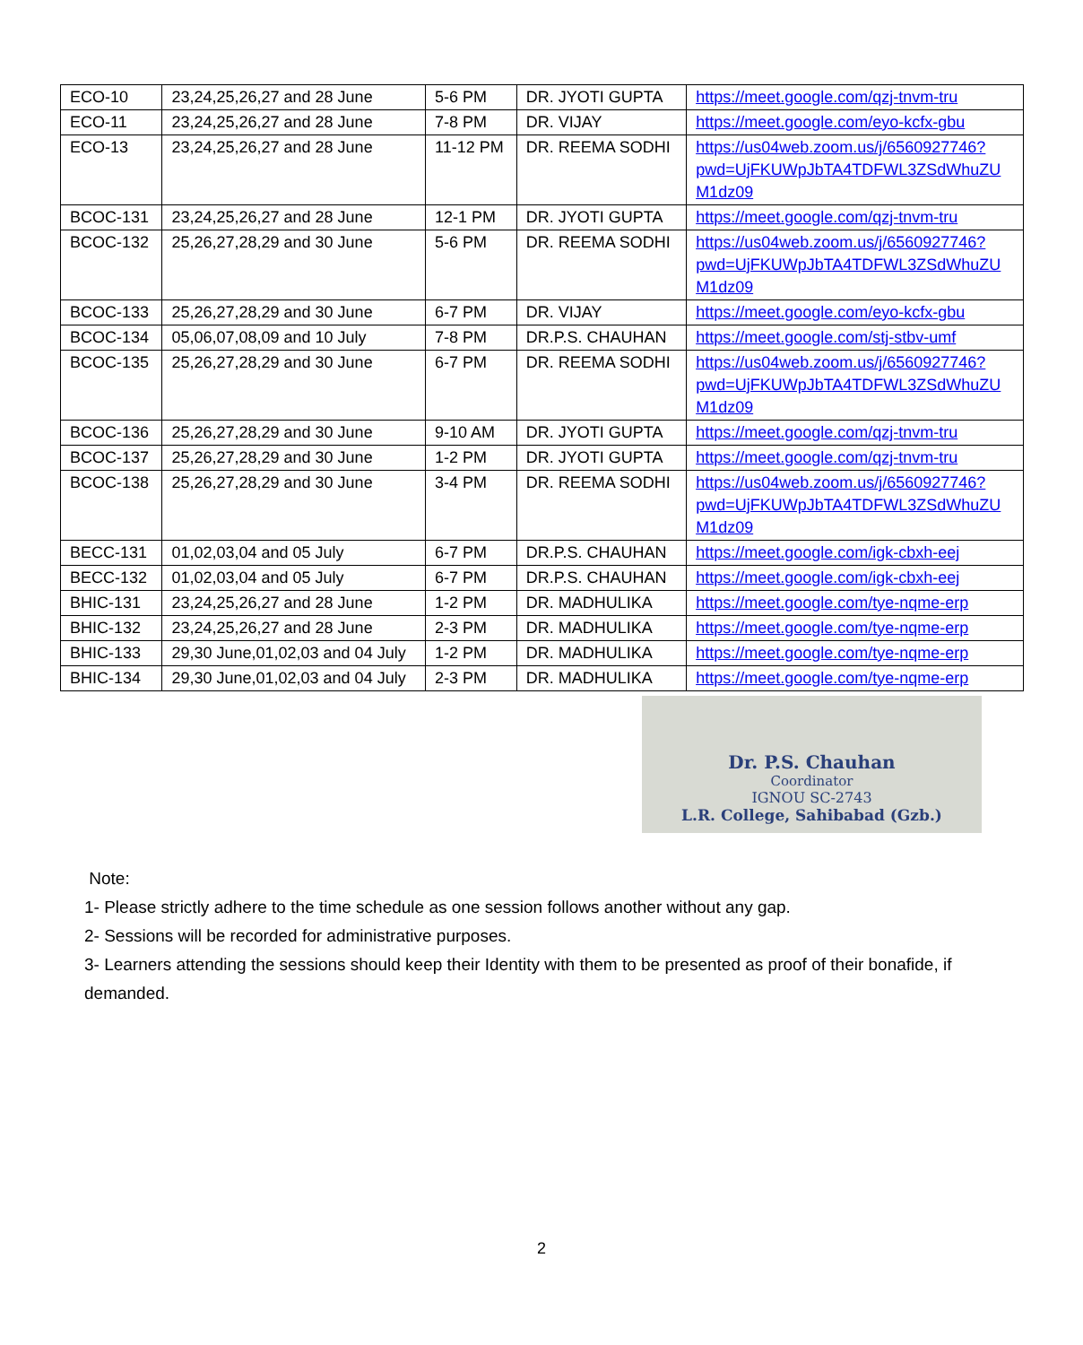| ECO-10 | 23,24,25,26,27 and 28 June | 5-6 PM | DR. JYOTI GUPTA | https://meet.google.com/qzj-tnvm-tru |
| ECO-11 | 23,24,25,26,27 and 28 June | 7-8 PM | DR. VIJAY | https://meet.google.com/eyo-kcfx-gbu |
| ECO-13 | 23,24,25,26,27 and 28 June | 11-12 PM | DR. REEMA SODHI | https://us04web.zoom.us/j/6560927746? pwd=UjFKUWpJbTA4TDFWL3ZSdWhuZU M1dz09 |
| BCOC-131 | 23,24,25,26,27 and 28 June | 12-1 PM | DR. JYOTI GUPTA | https://meet.google.com/qzj-tnvm-tru |
| BCOC-132 | 25,26,27,28,29 and 30 June | 5-6 PM | DR. REEMA SODHI | https://us04web.zoom.us/j/6560927746? pwd=UjFKUWpJbTA4TDFWL3ZSdWhuZU M1dz09 |
| BCOC-133 | 25,26,27,28,29 and 30 June | 6-7 PM | DR. VIJAY | https://meet.google.com/eyo-kcfx-gbu |
| BCOC-134 | 05,06,07,08,09 and 10 July | 7-8 PM | DR.P.S. CHAUHAN | https://meet.google.com/stj-stbv-umf |
| BCOC-135 | 25,26,27,28,29 and 30 June | 6-7 PM | DR. REEMA SODHI | https://us04web.zoom.us/j/6560927746? pwd=UjFKUWpJbTA4TDFWL3ZSdWhuZU M1dz09 |
| BCOC-136 | 25,26,27,28,29 and 30 June | 9-10 AM | DR. JYOTI GUPTA | https://meet.google.com/qzj-tnvm-tru |
| BCOC-137 | 25,26,27,28,29 and 30 June | 1-2 PM | DR. JYOTI GUPTA | https://meet.google.com/qzj-tnvm-tru |
| BCOC-138 | 25,26,27,28,29 and 30 June | 3-4 PM | DR. REEMA SODHI | https://us04web.zoom.us/j/6560927746? pwd=UjFKUWpJbTA4TDFWL3ZSdWhuZU M1dz09 |
| BECC-131 | 01,02,03,04 and 05 July | 6-7 PM | DR.P.S. CHAUHAN | https://meet.google.com/igk-cbxh-eej |
| BECC-132 | 01,02,03,04 and 05 July | 6-7 PM | DR.P.S. CHAUHAN | https://meet.google.com/igk-cbxh-eej |
| BHIC-131 | 23,24,25,26,27 and 28 June | 1-2 PM | DR. MADHULIKA | https://meet.google.com/tye-nqme-erp |
| BHIC-132 | 23,24,25,26,27 and 28 June | 2-3 PM | DR. MADHULIKA | https://meet.google.com/tye-nqme-erp |
| BHIC-133 | 29,30 June,01,02,03 and 04 July | 1-2 PM | DR. MADHULIKA | https://meet.google.com/tye-nqme-erp |
| BHIC-134 | 29,30 June,01,02,03 and 04 July | 2-3 PM | DR. MADHULIKA | https://meet.google.com/tye-nqme-erp |
Dr. P.S. Chauhan
Coordinator
IGNOU SC-2743
L.R. College, Sahibabad (Gzb.)
Note:
1- Please strictly adhere to the time schedule as one session follows another without any gap.
2- Sessions will be recorded for administrative purposes.
3- Learners attending the sessions should keep their Identity with them to be presented as proof of their bonafide, if demanded.
2